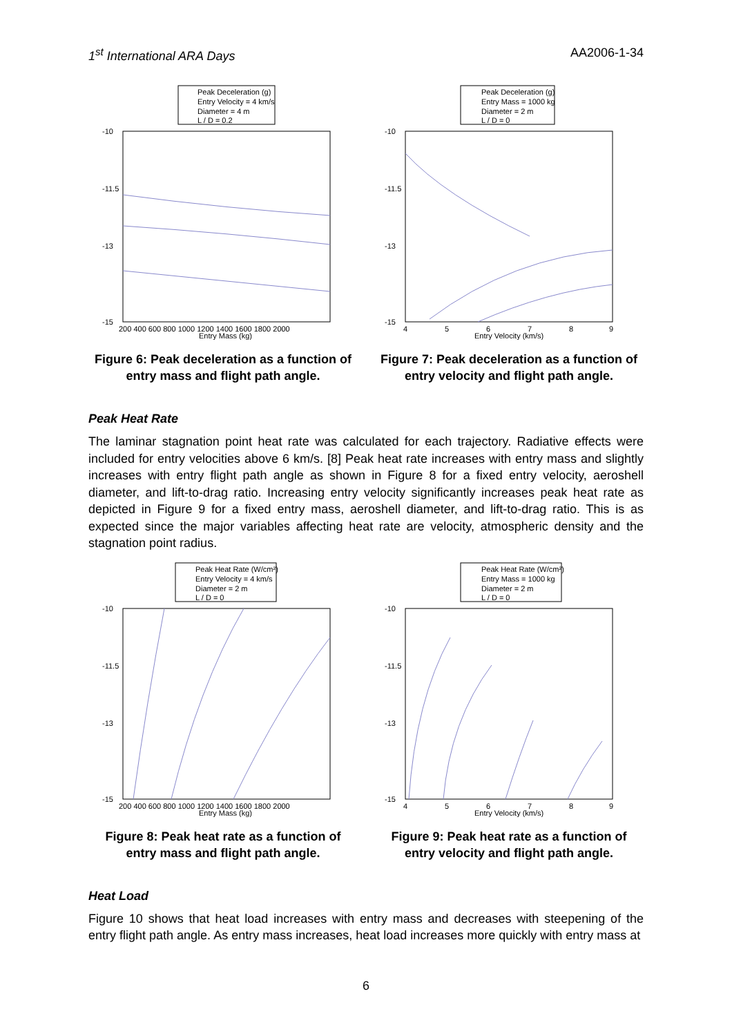1<sup>st</sup> International ARA Days AA2006-1-34
Peak Deceleration (g)
Entry Velocity = 4 km/s
Diameter = 4 m
L / D = 0.2
-10
-11.5
-13
-15
200 400 600 800 1000 1200 1400 1600 1800 2000
Entry Mass (kg)
Figure 6: Peak deceleration as a function of entry mass and flight path angle.
Peak Deceleration (g)
Entry Mass = 1000 kg
Diameter = 2 m
L / D = 0
-10
-11.5
-13
-15
4
5
6
7
8
9
Entry Velocity (km/s)
Figure 7: Peak deceleration as a function of entry velocity and flight path angle.
Peak Heat Rate
The laminar stagnation point heat rate was calculated for each trajectory. Radiative effects were included for entry velocities above 6 km/s. [8] Peak heat rate increases with entry mass and slightly increases with entry flight path angle as shown in Figure 8 for a fixed entry velocity, aeroshell diameter, and lift-to-drag ratio. Increasing entry velocity significantly increases peak heat rate as depicted in Figure 9 for a fixed entry mass, aeroshell diameter, and lift-to-drag ratio. This is as expected since the major variables affecting heat rate are velocity, atmospheric density and the stagnation point radius.
Peak Heat Rate (W/cm²)
Entry Velocity = 4 km/s
Diameter = 2 m
L / D = 0
-10
-11.5
-13
-15
200 400 600 800 1000 1200 1400 1600 1800 2000
Entry Mass (kg)
Figure 8: Peak heat rate as a function of entry mass and flight path angle.
Peak Heat Rate (W/cm²)
Entry Mass = 1000 kg
Diameter = 2 m
L / D = 0
-10
-11.5
-13
-15
4
5
6
7
8
9
Entry Velocity (km/s)
Figure 9: Peak heat rate as a function of entry velocity and flight path angle.
Heat Load
Figure 10 shows that heat load increases with entry mass and decreases with steepening of the entry flight path angle. As entry mass increases, heat load increases more quickly with entry mass at
6